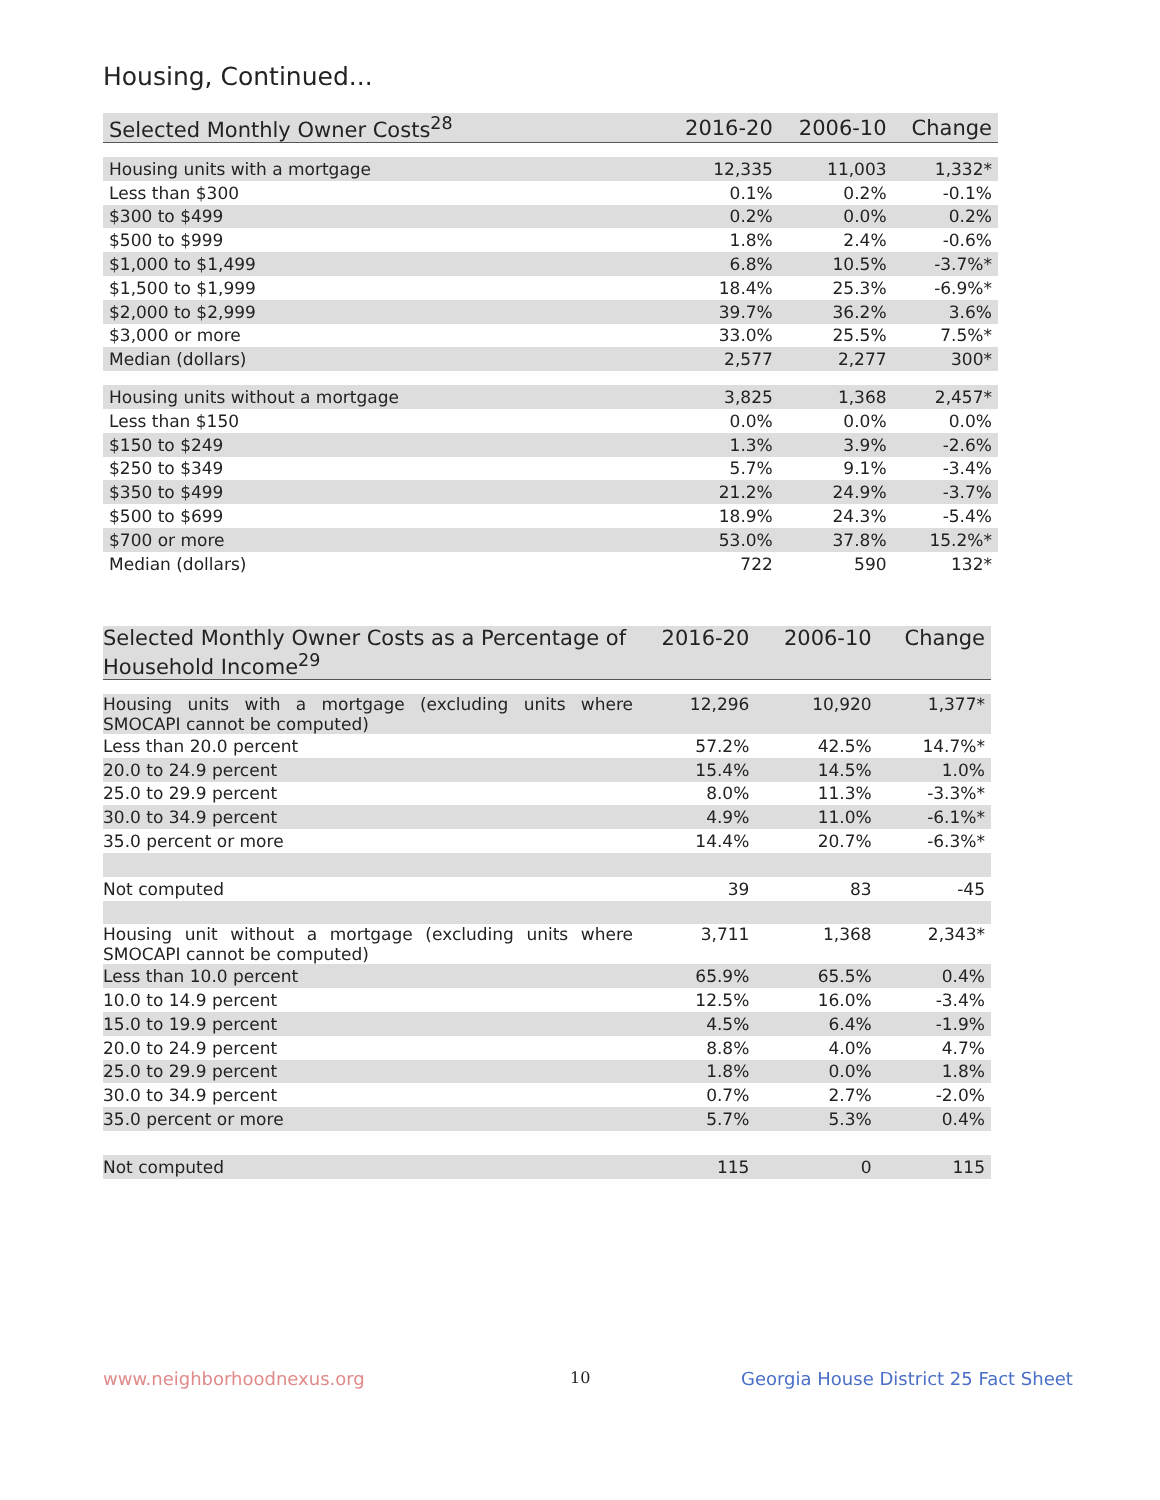Housing, Continued...
| Selected Monthly Owner Costs<sup>28</sup> | 2016-20 | 2006-10 | Change |
| --- | --- | --- | --- |
| Housing units with a mortgage | 12,335 | 11,003 | 1,332* |
| Less than $300 | 0.1% | 0.2% | -0.1% |
| $300 to $499 | 0.2% | 0.0% | 0.2% |
| $500 to $999 | 1.8% | 2.4% | -0.6% |
| $1,000 to $1,499 | 6.8% | 10.5% | -3.7%* |
| $1,500 to $1,999 | 18.4% | 25.3% | -6.9%* |
| $2,000 to $2,999 | 39.7% | 36.2% | 3.6% |
| $3,000 or more | 33.0% | 25.5% | 7.5%* |
| Median (dollars) | 2,577 | 2,277 | 300* |
| Housing units without a mortgage | 3,825 | 1,368 | 2,457* |
| Less than $150 | 0.0% | 0.0% | 0.0% |
| $150 to $249 | 1.3% | 3.9% | -2.6% |
| $250 to $349 | 5.7% | 9.1% | -3.4% |
| $350 to $499 | 21.2% | 24.9% | -3.7% |
| $500 to $699 | 18.9% | 24.3% | -5.4% |
| $700 or more | 53.0% | 37.8% | 15.2%* |
| Median (dollars) | 722 | 590 | 132* |
| Selected Monthly Owner Costs as a Percentage of Household Income<sup>29</sup> | 2016-20 | 2006-10 | Change |
| --- | --- | --- | --- |
| Housing units with a mortgage (excluding units where SMOCAPI cannot be computed) | 12,296 | 10,920 | 1,377* |
| Less than 20.0 percent | 57.2% | 42.5% | 14.7%* |
| 20.0 to 24.9 percent | 15.4% | 14.5% | 1.0% |
| 25.0 to 29.9 percent | 8.0% | 11.3% | -3.3%* |
| 30.0 to 34.9 percent | 4.9% | 11.0% | -6.1%* |
| 35.0 percent or more | 14.4% | 20.7% | -6.3%* |
| Not computed | 39 | 83 | -45 |
| Housing unit without a mortgage (excluding units where SMOCAPI cannot be computed) | 3,711 | 1,368 | 2,343* |
| Less than 10.0 percent | 65.9% | 65.5% | 0.4% |
| 10.0 to 14.9 percent | 12.5% | 16.0% | -3.4% |
| 15.0 to 19.9 percent | 4.5% | 6.4% | -1.9% |
| 20.0 to 24.9 percent | 8.8% | 4.0% | 4.7% |
| 25.0 to 29.9 percent | 1.8% | 0.0% | 1.8% |
| 30.0 to 34.9 percent | 0.7% | 2.7% | -2.0% |
| 35.0 percent or more | 5.7% | 5.3% | 0.4% |
| Not computed | 115 | 0 | 115 |
www.neighborhoodnexus.org 10
Georgia House District 25 Fact Sheet